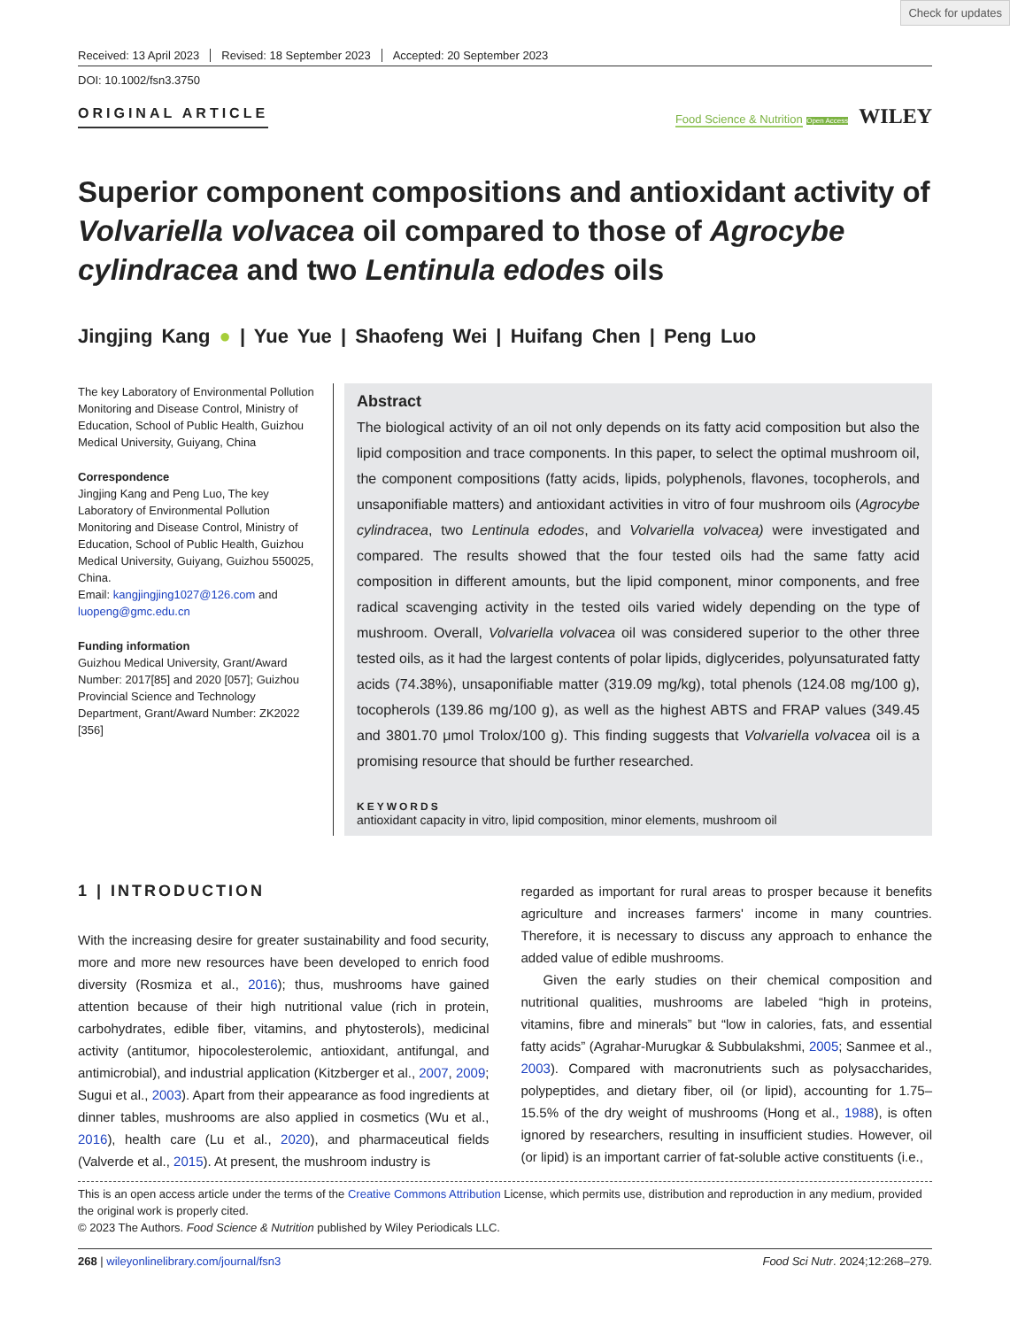Check for updates
Received: 13 April 2023 Revised: 18 September 2023 Accepted: 20 September 2023
DOI: 10.1002/fsn3.3750
ORIGINAL ARTICLE
Food Science & Nutrition Open Access WILEY
Superior component compositions and antioxidant activity of Volvariella volvacea oil compared to those of Agrocybe cylindracea and two Lentinula edodes oils
Jingjing Kang ● | Yue Yue | Shaofeng Wei | Huifang Chen | Peng Luo
The key Laboratory of Environmental Pollution Monitoring and Disease Control, Ministry of Education, School of Public Health, Guizhou Medical University, Guiyang, China
Correspondence
Jingjing Kang and Peng Luo, The key Laboratory of Environmental Pollution Monitoring and Disease Control, Ministry of Education, School of Public Health, Guizhou Medical University, Guiyang, Guizhou 550025, China.
Email: kangjingjing1027@126.com and luopeng@gmc.edu.cn
Funding information
Guizhou Medical University, Grant/Award Number: 2017[85] and 2020 [057]; Guizhou Provincial Science and Technology Department, Grant/Award Number: ZK2022 [356]
Abstract
The biological activity of an oil not only depends on its fatty acid composition but also the lipid composition and trace components. In this paper, to select the optimal mushroom oil, the component compositions (fatty acids, lipids, polyphenols, flavones, tocopherols, and unsaponifiable matters) and antioxidant activities in vitro of four mushroom oils (Agrocybe cylindracea, two Lentinula edodes, and Volvariella volvacea) were investigated and compared. The results showed that the four tested oils had the same fatty acid composition in different amounts, but the lipid component, minor components, and free radical scavenging activity in the tested oils varied widely depending on the type of mushroom. Overall, Volvariella volvacea oil was considered superior to the other three tested oils, as it had the largest contents of polar lipids, diglycerides, polyunsaturated fatty acids (74.38%), unsaponifiable matter (319.09 mg/kg), total phenols (124.08 mg/100 g), tocopherols (139.86 mg/100 g), as well as the highest ABTS and FRAP values (349.45 and 3801.70 μmol Trolox/100 g). This finding suggests that Volvariella volvacea oil is a promising resource that should be further researched.
KEYWORDS
antioxidant capacity in vitro, lipid composition, minor elements, mushroom oil
1 | INTRODUCTION
With the increasing desire for greater sustainability and food security, more and more new resources have been developed to enrich food diversity (Rosmiza et al., 2016); thus, mushrooms have gained attention because of their high nutritional value (rich in protein, carbohydrates, edible fiber, vitamins, and phytosterols), medicinal activity (antitumor, hipocolesterolemic, antioxidant, antifungal, and antimicrobial), and industrial application (Kitzberger et al., 2007, 2009; Sugui et al., 2003). Apart from their appearance as food ingredients at dinner tables, mushrooms are also applied in cosmetics (Wu et al., 2016), health care (Lu et al., 2020), and pharmaceutical fields (Valverde et al., 2015). At present, the mushroom industry is
regarded as important for rural areas to prosper because it benefits agriculture and increases farmers' income in many countries. Therefore, it is necessary to discuss any approach to enhance the added value of edible mushrooms.
Given the early studies on their chemical composition and nutritional qualities, mushrooms are labeled “high in proteins, vitamins, fibre and minerals” but “low in calories, fats, and essential fatty acids” (Agrahar-Murugkar & Subbulakshmi, 2005; Sanmee et al., 2003). Compared with macronutrients such as polysaccharides, polypeptides, and dietary fiber, oil (or lipid), accounting for 1.75–15.5% of the dry weight of mushrooms (Hong et al., 1988), is often ignored by researchers, resulting in insufficient studies. However, oil (or lipid) is an important carrier of fat-soluble active constituents (i.e.,
This is an open access article under the terms of the Creative Commons Attribution License, which permits use, distribution and reproduction in any medium, provided the original work is properly cited.
© 2023 The Authors. Food Science & Nutrition published by Wiley Periodicals LLC.
268 | wileyonlinelibrary.com/journal/fsn3 Food Sci Nutr. 2024;12:268–279.